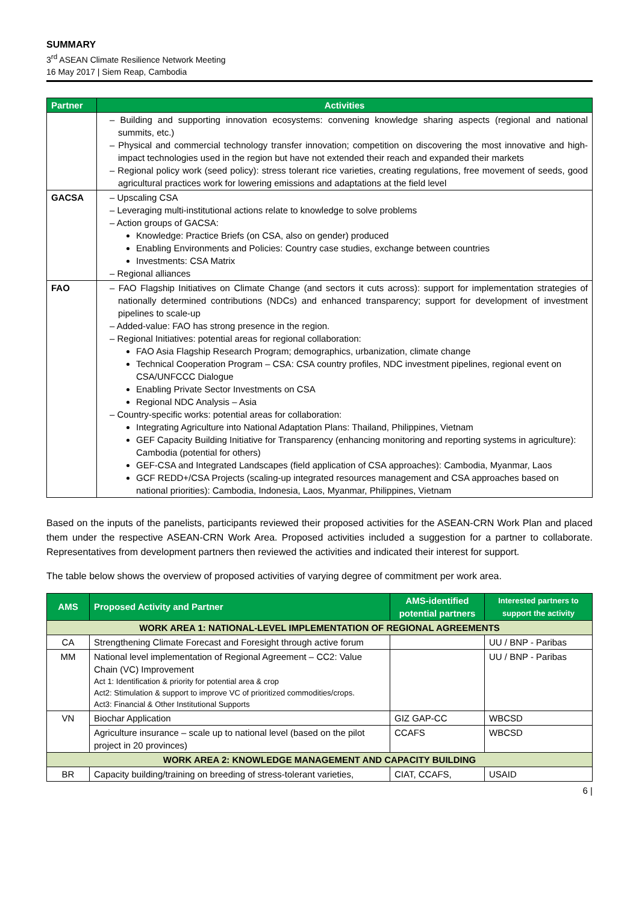SUMMARY
3<sup>rd</sup> ASEAN Climate Resilience Network Meeting
16 May 2017 | Siem Reap, Cambodia
| Partner | Activities |
| --- | --- |
| | – Building and supporting innovation ecosystems: convening knowledge sharing aspects (regional and national summits, etc.) – Physical and commercial technology transfer innovation; competition on discovering the most innovative and high-impact technologies used in the region but have not extended their reach and expanded their markets – Regional policy work (seed policy): stress tolerant rice varieties, creating regulations, free movement of seeds, good agricultural practices work for lowering emissions and adaptations at the field level |
| GACSA | – Upscaling CSA – Leveraging multi-institutional actions relate to knowledge to solve problems – Action groups of GACSA: Knowledge: Practice Briefs (on CSA, also on gender) produced Enabling Environments and Policies: Country case studies, exchange between countries Investments: CSA Matrix – Regional alliances |
| FAO | – FAO Flagship Initiatives on Climate Change (and sectors it cuts across): support for implementation strategies of nationally determined contributions (NDCs) and enhanced transparency; support for development of investment pipelines to scale-up – Added-value: FAO has strong presence in the region. – Regional Initiatives: potential areas for regional collaboration: FAO Asia Flagship Research Program; demographics, urbanization, climate change Technical Cooperation Program – CSA: CSA country profiles, NDC investment pipelines, regional event on CSA/UNFCCC Dialogue Enabling Private Sector Investments on CSA Regional NDC Analysis – Asia – Country-specific works: potential areas for collaboration: Integrating Agriculture into National Adaptation Plans: Thailand, Philippines, Vietnam GEF Capacity Building Initiative for Transparency (enhancing monitoring and reporting systems in agriculture): Cambodia (potential for others) GEF-CSA and Integrated Landscapes (field application of CSA approaches): Cambodia, Myanmar, Laos GCF REDD+/CSA Projects (scaling-up integrated resources management and CSA approaches based on national priorities): Cambodia, Indonesia, Laos, Myanmar, Philippines, Vietnam |
Based on the inputs of the panelists, participants reviewed their proposed activities for the ASEAN-CRN Work Plan and placed them under the respective ASEAN-CRN Work Area. Proposed activities included a suggestion for a partner to collaborate. Representatives from development partners then reviewed the activities and indicated their interest for support.
The table below shows the overview of proposed activities of varying degree of commitment per work area.
| AMS | Proposed Activity and Partner | AMS-identified potential partners | Interested partners to support the activity |
| --- | --- | --- | --- |
| WORK AREA 1: NATIONAL-LEVEL IMPLEMENTATION OF REGIONAL AGREEMENTS | | | |
| CA | Strengthening Climate Forecast and Foresight through active forum | | UU / BNP - Paribas |
| MM | National level implementation of Regional Agreement – CC2: Value Chain (VC) Improvement Act 1: Identification & priority for potential area & crop Act2: Stimulation & support to improve VC of prioritized commodities/crops. Act3: Financial & Other Institutional Supports | | UU / BNP - Paribas |
| VN | Biochar Application | GIZ GAP-CC | WBCSD |
| | Agriculture insurance – scale up to national level (based on the pilot project in 20 provinces) | CCAFS | WBCSD |
| WORK AREA 2: KNOWLEDGE MANAGEMENT AND CAPACITY BUILDING | | | |
| BR | Capacity building/training on breeding of stress-tolerant varieties, | CIAT, CCAFS, | USAID |
6 |